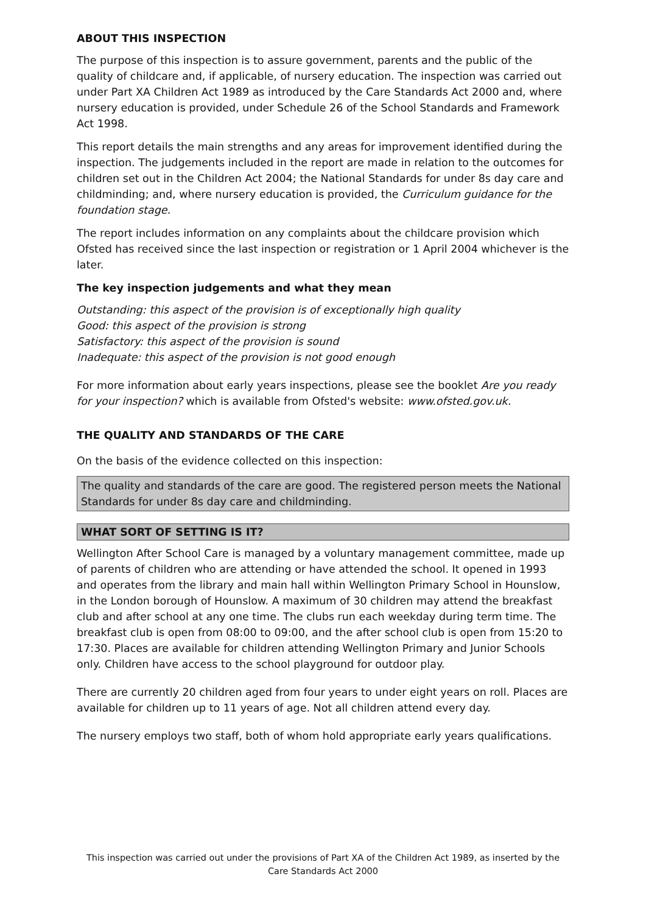ABOUT THIS INSPECTION
The purpose of this inspection is to assure government, parents and the public of the quality of childcare and, if applicable, of nursery education. The inspection was carried out under Part XA Children Act 1989 as introduced by the Care Standards Act 2000 and, where nursery education is provided, under Schedule 26 of the School Standards and Framework Act 1998.
This report details the main strengths and any areas for improvement identified during the inspection. The judgements included in the report are made in relation to the outcomes for children set out in the Children Act 2004; the National Standards for under 8s day care and childminding; and, where nursery education is provided, the Curriculum guidance for the foundation stage.
The report includes information on any complaints about the childcare provision which Ofsted has received since the last inspection or registration or 1 April 2004 whichever is the later.
The key inspection judgements and what they mean
Outstanding: this aspect of the provision is of exceptionally high quality
Good: this aspect of the provision is strong
Satisfactory: this aspect of the provision is sound
Inadequate: this aspect of the provision is not good enough
For more information about early years inspections, please see the booklet Are you ready for your inspection? which is available from Ofsted's website: www.ofsted.gov.uk.
THE QUALITY AND STANDARDS OF THE CARE
On the basis of the evidence collected on this inspection:
The quality and standards of the care are good. The registered person meets the National Standards for under 8s day care and childminding.
WHAT SORT OF SETTING IS IT?
Wellington After School Care is managed by a voluntary management committee, made up of parents of children who are attending or have attended the school. It opened in 1993 and operates from the library and main hall within Wellington Primary School in Hounslow, in the London borough of Hounslow. A maximum of 30 children may attend the breakfast club and after school at any one time. The clubs run each weekday during term time. The breakfast club is open from 08:00 to 09:00, and the after school club is open from 15:20 to 17:30. Places are available for children attending Wellington Primary and Junior Schools only. Children have access to the school playground for outdoor play.
There are currently 20 children aged from four years to under eight years on roll. Places are available for children up to 11 years of age. Not all children attend every day.
The nursery employs two staff, both of whom hold appropriate early years qualifications.
This inspection was carried out under the provisions of Part XA of the Children Act 1989, as inserted by the Care Standards Act 2000